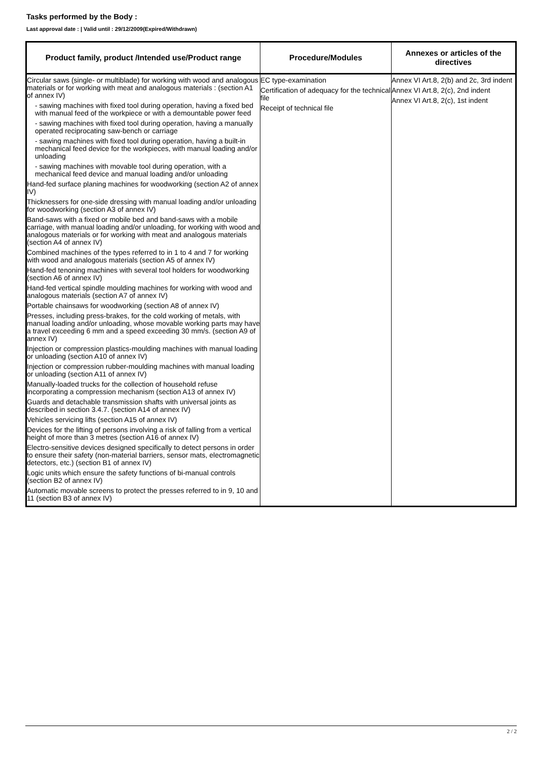Tasks performed by the Body :
Last approval date : | Valid until : 29/12/2009(Expired/Withdrawn)
| Product family, product /Intended use/Product range | Procedure/Modules | Annexes or articles of the directives |
| --- | --- | --- |
| Circular saws (single- or multiblade) for working with wood and analogous materials or for working with meat and analogous materials : (section A1 of annex IV) - sawing machines with fixed tool during operation, having a fixed bed with manual feed of the workpiece or with a demountable power feed - sawing machines with fixed tool during operation, having a manually operated reciprocating saw-bench or carriage - sawing machines with fixed tool during operation, having a built-in mechanical feed device for the workpieces, with manual loading and/or unloading - sawing machines with movable tool during operation, with a mechanical feed device and manual loading and/or unloading Hand-fed surface planing machines for woodworking (section A2 of annex IV) Thicknessers for one-side dressing with manual loading and/or unloading for woodworking (section A3 of annex IV) Band-saws with a fixed or mobile bed and band-saws with a mobile carriage, with manual loading and/or unloading, for working with wood and analogous materials or for working with meat and analogous materials (section A4 of annex IV) Combined machines of the types referred to in 1 to 4 and 7 for working with wood and analogous materials (section A5 of annex IV) Hand-fed tenoning machines with several tool holders for woodworking (section A6 of annex IV) Hand-fed vertical spindle moulding machines for working with wood and analogous materials (section A7 of annex IV) Portable chainsaws for woodworking (section A8 of annex IV) Presses, including press-brakes, for the cold working of metals, with manual loading and/or unloading, whose movable working parts may have a travel exceeding 6 mm and a speed exceeding 30 mm/s. (section A9 of annex IV) Injection or compression plastics-moulding machines with manual loading or unloading (section A10 of annex IV) Injection or compression rubber-moulding machines with manual loading or unloading (section A11 of annex IV) Manually-loaded trucks for the collection of household refuse incorporating a compression mechanism (section A13 of annex IV) Guards and detachable transmission shafts with universal joints as described in section 3.4.7. (section A14 of annex IV) Vehicles servicing lifts (section A15 of annex IV) Devices for the lifting of persons involving a risk of falling from a vertical height of more than 3 metres (section A16 of annex IV) Electro-sensitive devices designed specifically to detect persons in order to ensure their safety (non-material barriers, sensor mats, electromagnetic detectors, etc.) (section B1 of annex IV) Logic units which ensure the safety functions of bi-manual controls (section B2 of annex IV) Automatic movable screens to protect the presses referred to in 9, 10 and 11 (section B3 of annex IV) | EC type-examination Certification of adequacy for the technical file Receipt of technical file | Annex VI Art.8, 2(b) and 2c, 3rd indent Annex VI Art.8, 2(c), 2nd indent Annex VI Art.8, 2(c), 1st indent |
2 / 2